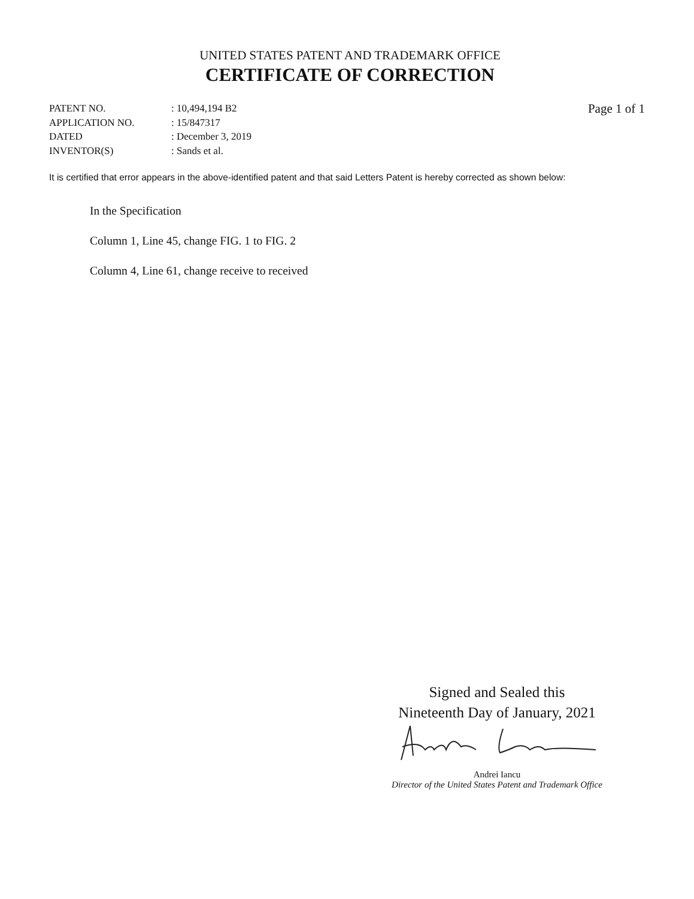UNITED STATES PATENT AND TRADEMARK OFFICE
CERTIFICATE OF CORRECTION
PATENT NO. : 10,494,194 B2
APPLICATION NO. : 15/847317
DATED : December 3, 2019
INVENTOR(S) : Sands et al.
Page 1 of 1
It is certified that error appears in the above-identified patent and that said Letters Patent is hereby corrected as shown below:
In the Specification
Column 1, Line 45, change FIG. 1 to FIG. 2
Column 4, Line 61, change receive to received
Signed and Sealed this
Nineteenth Day of January, 2021
Andrei Iancu
Director of the United States Patent and Trademark Office